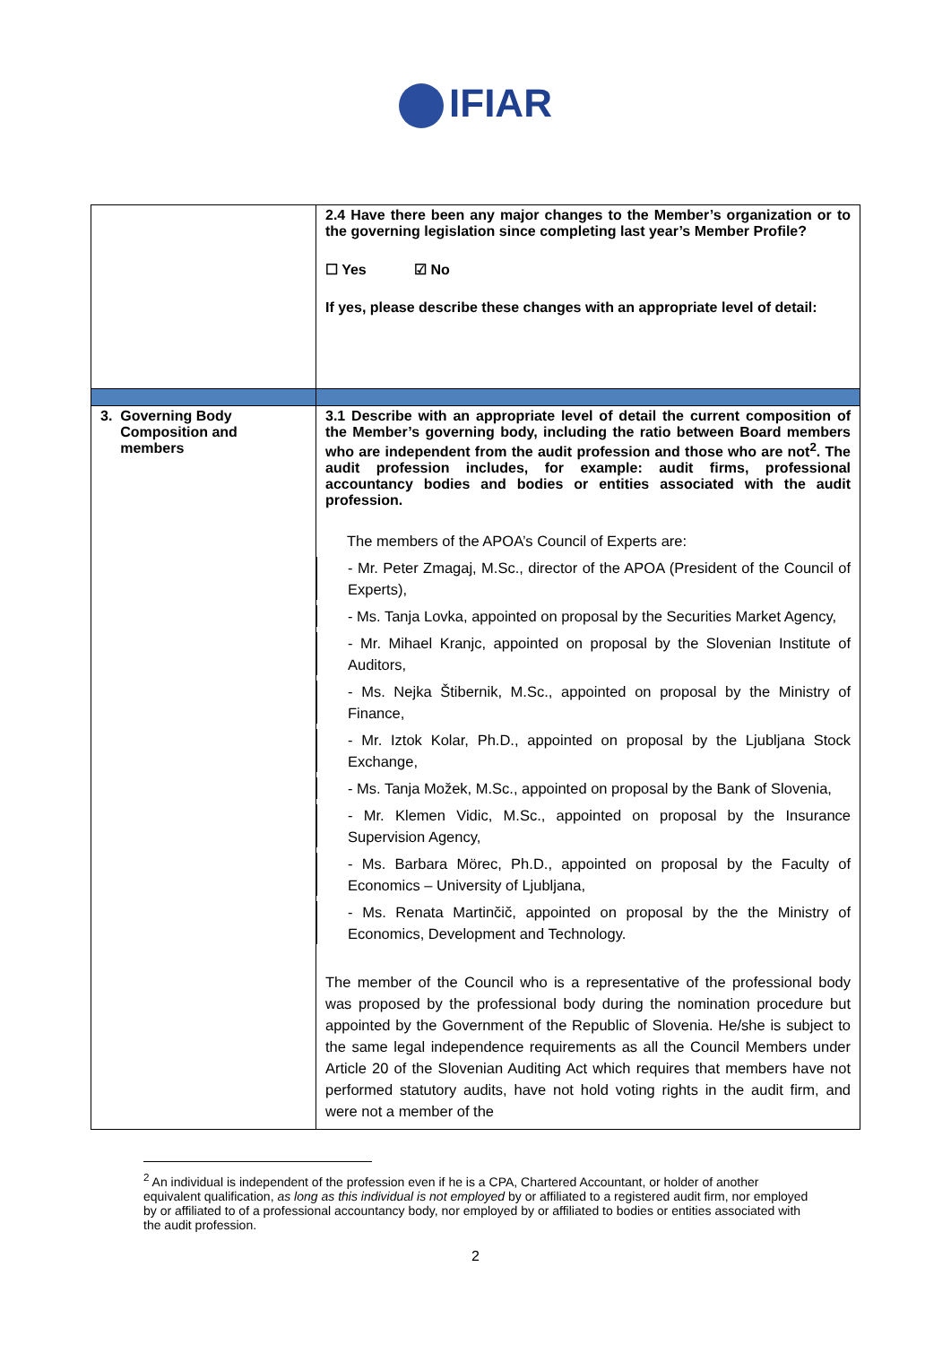IFIAR
| | 2.4 Have there been any major changes to the Member’s organization or to the governing legislation since completing last year’s Member Profile? ☐ Yes ☑ No If yes, please describe these changes with an appropriate level of detail: |
| 3. Governing Body Composition and members | 3.1 Describe with an appropriate level of detail the current composition of the Member’s governing body, including the ratio between Board members who are independent from the audit profession and those who are not<sup>2</sup>. The audit profession includes, for example: audit firms, professional accountancy bodies and bodies or entities associated with the audit profession. The members of the APOA’s Council of Experts are: - Mr. Peter Zmagaj, M.Sc., director of the APOA (President of the Council of Experts), - Ms. Tanja Lovka, appointed on proposal by the Securities Market Agency, - Mr. Mihael Kranjc, appointed on proposal by the Slovenian Institute of Auditors, - Ms. Nejka Štibernik, M.Sc., appointed on proposal by the Ministry of Finance, - Mr. Iztok Kolar, Ph.D., appointed on proposal by the Ljubljana Stock Exchange, - Ms. Tanja Možek, M.Sc., appointed on proposal by the Bank of Slovenia, - Mr. Klemen Vidic, M.Sc., appointed on proposal by the Insurance Supervision Agency, - Ms. Barbara Mörec, Ph.D., appointed on proposal by the Faculty of Economics – University of Ljubljana, - Ms. Renata Martinčič, appointed on proposal by the the Ministry of Economics, Development and Technology. The member of the Council who is a representative of the professional body was proposed by the professional body during the nomination procedure but appointed by the Government of the Republic of Slovenia. He/she is subject to the same legal independence requirements as all the Council Members under Article 20 of the Slovenian Auditing Act which requires that members have not performed statutory audits, have not hold voting rights in the audit firm, and were not a member of the |
<sup>2</sup> An individual is independent of the profession even if he is a CPA, Chartered Accountant, or holder of another equivalent qualification, as long as this individual is not employed by or affiliated to a registered audit firm, nor employed by or affiliated to of a professional accountancy body, nor employed by or affiliated to bodies or entities associated with the audit profession.
2